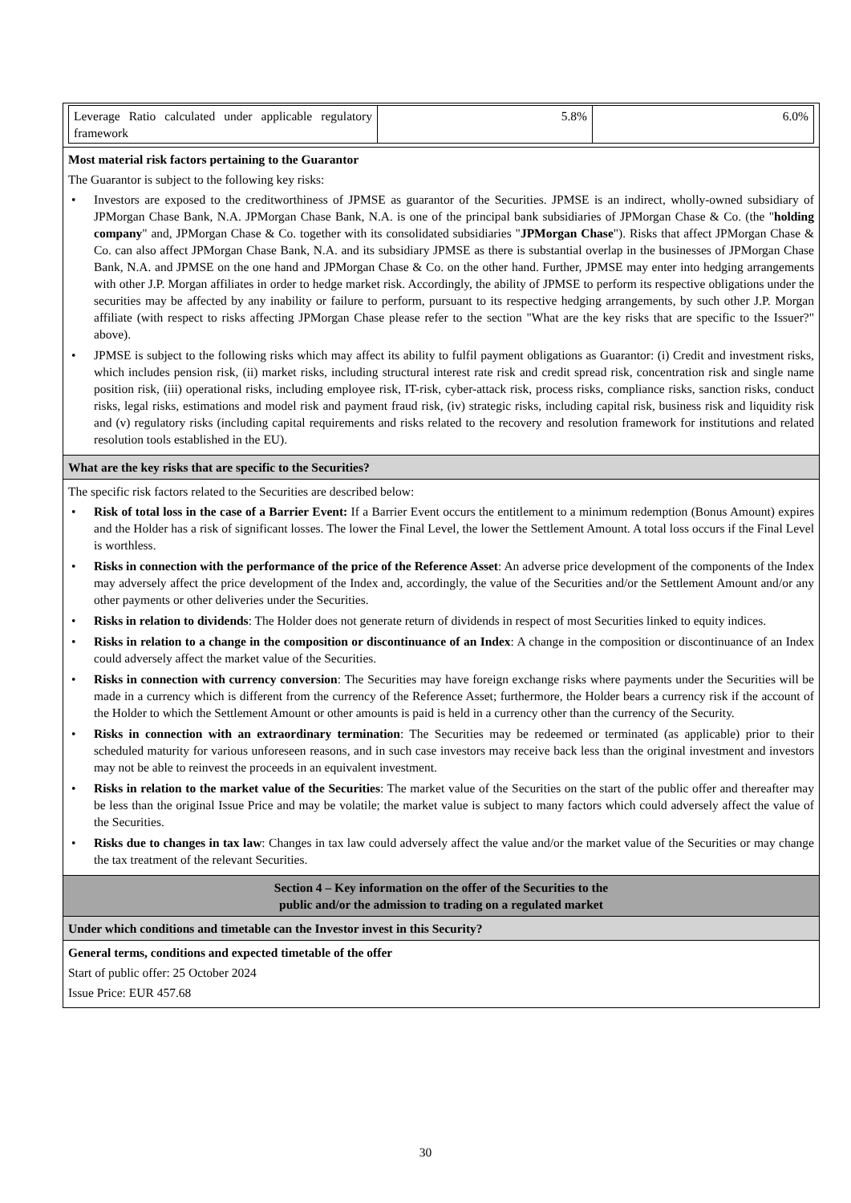| Leverage Ratio calculated under applicable regulatory framework | 5.8% | 6.0% |
Most material risk factors pertaining to the Guarantor
The Guarantor is subject to the following key risks:
• Investors are exposed to the creditworthiness of JPMSE as guarantor of the Securities. JPMSE is an indirect, wholly-owned subsidiary of JPMorgan Chase Bank, N.A. JPMorgan Chase Bank, N.A. is one of the principal bank subsidiaries of JPMorgan Chase & Co. (the "holding company" and, JPMorgan Chase & Co. together with its consolidated subsidiaries "JPMorgan Chase"). Risks that affect JPMorgan Chase & Co. can also affect JPMorgan Chase Bank, N.A. and its subsidiary JPMSE as there is substantial overlap in the businesses of JPMorgan Chase Bank, N.A. and JPMSE on the one hand and JPMorgan Chase & Co. on the other hand. Further, JPMSE may enter into hedging arrangements with other J.P. Morgan affiliates in order to hedge market risk. Accordingly, the ability of JPMSE to perform its respective obligations under the securities may be affected by any inability or failure to perform, pursuant to its respective hedging arrangements, by such other J.P. Morgan affiliate (with respect to risks affecting JPMorgan Chase please refer to the section "What are the key risks that are specific to the Issuer?" above).
• JPMSE is subject to the following risks which may affect its ability to fulfil payment obligations as Guarantor: (i) Credit and investment risks, which includes pension risk, (ii) market risks, including structural interest rate risk and credit spread risk, concentration risk and single name position risk, (iii) operational risks, including employee risk, IT-risk, cyber-attack risk, process risks, compliance risks, sanction risks, conduct risks, legal risks, estimations and model risk and payment fraud risk, (iv) strategic risks, including capital risk, business risk and liquidity risk and (v) regulatory risks (including capital requirements and risks related to the recovery and resolution framework for institutions and related resolution tools established in the EU).
What are the key risks that are specific to the Securities?
The specific risk factors related to the Securities are described below:
• Risk of total loss in the case of a Barrier Event: If a Barrier Event occurs the entitlement to a minimum redemption (Bonus Amount) expires and the Holder has a risk of significant losses. The lower the Final Level, the lower the Settlement Amount. A total loss occurs if the Final Level is worthless.
• Risks in connection with the performance of the price of the Reference Asset: An adverse price development of the components of the Index may adversely affect the price development of the Index and, accordingly, the value of the Securities and/or the Settlement Amount and/or any other payments or other deliveries under the Securities.
• Risks in relation to dividends: The Holder does not generate return of dividends in respect of most Securities linked to equity indices.
• Risks in relation to a change in the composition or discontinuance of an Index: A change in the composition or discontinuance of an Index could adversely affect the market value of the Securities.
• Risks in connection with currency conversion: The Securities may have foreign exchange risks where payments under the Securities will be made in a currency which is different from the currency of the Reference Asset; furthermore, the Holder bears a currency risk if the account of the Holder to which the Settlement Amount or other amounts is paid is held in a currency other than the currency of the Security.
• Risks in connection with an extraordinary termination: The Securities may be redeemed or terminated (as applicable) prior to their scheduled maturity for various unforeseen reasons, and in such case investors may receive back less than the original investment and investors may not be able to reinvest the proceeds in an equivalent investment.
• Risks in relation to the market value of the Securities: The market value of the Securities on the start of the public offer and thereafter may be less than the original Issue Price and may be volatile; the market value is subject to many factors which could adversely affect the value of the Securities.
• Risks due to changes in tax law: Changes in tax law could adversely affect the value and/or the market value of the Securities or may change the tax treatment of the relevant Securities.
Section 4 – Key information on the offer of the Securities to the
public and/or the admission to trading on a regulated market
Under which conditions and timetable can the Investor invest in this Security?
General terms, conditions and expected timetable of the offer
Start of public offer: 25 October 2024
Issue Price: EUR 457.68
30